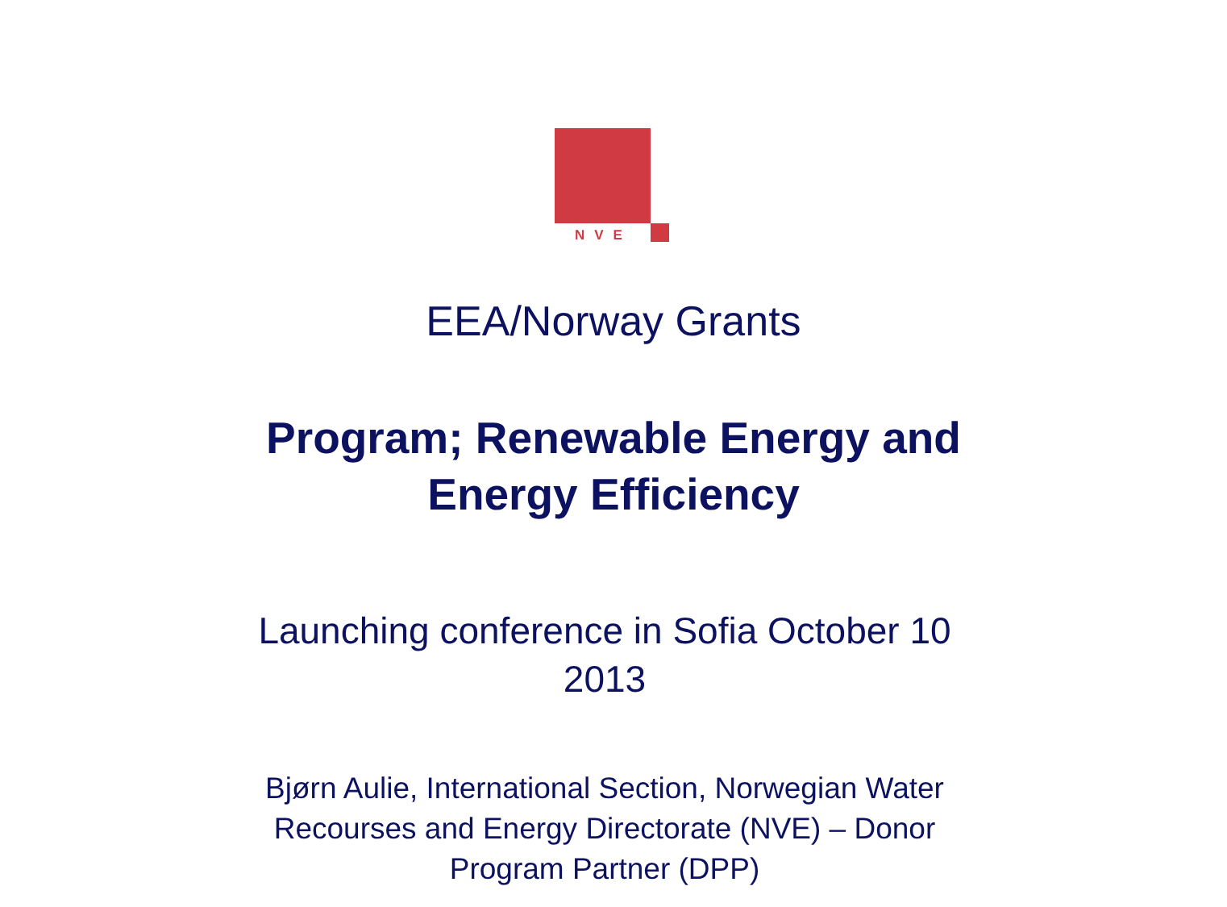NVE
EEA/Norway Grants
Program; Renewable Energy and
Energy Efficiency
Launching conference in Sofia October 10
2013
Bjørn Aulie, International Section, Norwegian Water
Recourses and Energy Directorate (NVE) – Donor
Program Partner (DPP)